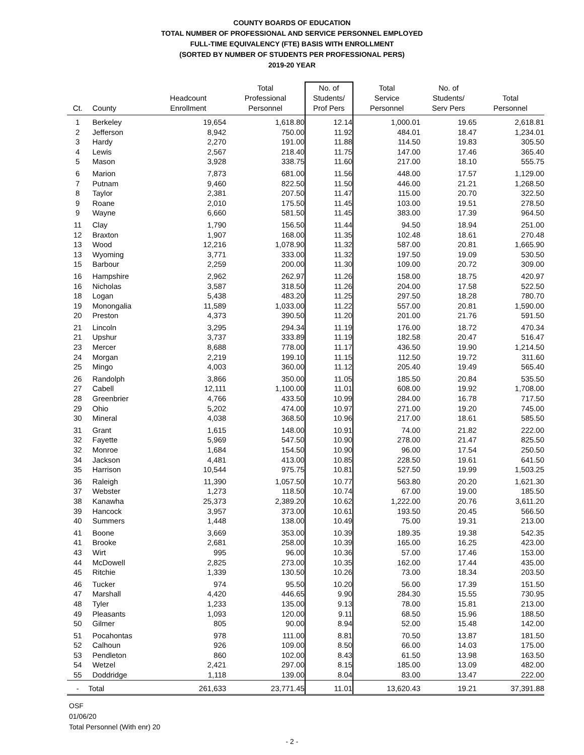COUNTY BOARDS OF EDUCATION
TOTAL NUMBER OF PROFESSIONAL AND SERVICE PERSONNEL EMPLOYED
FULL-TIME EQUIVALENCY (FTE) BASIS WITH ENROLLMENT
(SORTED BY NUMBER OF STUDENTS PER PROFESSIONAL PERS)
2019-20 YEAR
| Ct. | County | Headcount Enrollment | Total Professional Personnel | No. of Students/ Prof Pers | Total Service Personnel | No. of Students/ Serv Pers | Total Personnel |
| --- | --- | --- | --- | --- | --- | --- | --- |
| 1 | Berkeley | 19,654 | 1,618.80 | 12.14 | 1,000.01 | 19.65 | 2,618.81 |
| 2 | Jefferson | 8,942 | 750.00 | 11.92 | 484.01 | 18.47 | 1,234.01 |
| 3 | Hardy | 2,270 | 191.00 | 11.88 | 114.50 | 19.83 | 305.50 |
| 4 | Lewis | 2,567 | 218.40 | 11.75 | 147.00 | 17.46 | 365.40 |
| 5 | Mason | 3,928 | 338.75 | 11.60 | 217.00 | 18.10 | 555.75 |
| 6 | Marion | 7,873 | 681.00 | 11.56 | 448.00 | 17.57 | 1,129.00 |
| 7 | Putnam | 9,460 | 822.50 | 11.50 | 446.00 | 21.21 | 1,268.50 |
| 8 | Taylor | 2,381 | 207.50 | 11.47 | 115.00 | 20.70 | 322.50 |
| 9 | Roane | 2,010 | 175.50 | 11.45 | 103.00 | 19.51 | 278.50 |
| 9 | Wayne | 6,660 | 581.50 | 11.45 | 383.00 | 17.39 | 964.50 |
| 11 | Clay | 1,790 | 156.50 | 11.44 | 94.50 | 18.94 | 251.00 |
| 12 | Braxton | 1,907 | 168.00 | 11.35 | 102.48 | 18.61 | 270.48 |
| 13 | Wood | 12,216 | 1,078.90 | 11.32 | 587.00 | 20.81 | 1,665.90 |
| 13 | Wyoming | 3,771 | 333.00 | 11.32 | 197.50 | 19.09 | 530.50 |
| 15 | Barbour | 2,259 | 200.00 | 11.30 | 109.00 | 20.72 | 309.00 |
| 16 | Hampshire | 2,962 | 262.97 | 11.26 | 158.00 | 18.75 | 420.97 |
| 16 | Nicholas | 3,587 | 318.50 | 11.26 | 204.00 | 17.58 | 522.50 |
| 18 | Logan | 5,438 | 483.20 | 11.25 | 297.50 | 18.28 | 780.70 |
| 19 | Monongalia | 11,589 | 1,033.00 | 11.22 | 557.00 | 20.81 | 1,590.00 |
| 20 | Preston | 4,373 | 390.50 | 11.20 | 201.00 | 21.76 | 591.50 |
| 21 | Lincoln | 3,295 | 294.34 | 11.19 | 176.00 | 18.72 | 470.34 |
| 21 | Upshur | 3,737 | 333.89 | 11.19 | 182.58 | 20.47 | 516.47 |
| 23 | Mercer | 8,688 | 778.00 | 11.17 | 436.50 | 19.90 | 1,214.50 |
| 24 | Morgan | 2,219 | 199.10 | 11.15 | 112.50 | 19.72 | 311.60 |
| 25 | Mingo | 4,003 | 360.00 | 11.12 | 205.40 | 19.49 | 565.40 |
| 26 | Randolph | 3,866 | 350.00 | 11.05 | 185.50 | 20.84 | 535.50 |
| 27 | Cabell | 12,111 | 1,100.00 | 11.01 | 608.00 | 19.92 | 1,708.00 |
| 28 | Greenbrier | 4,766 | 433.50 | 10.99 | 284.00 | 16.78 | 717.50 |
| 29 | Ohio | 5,202 | 474.00 | 10.97 | 271.00 | 19.20 | 745.00 |
| 30 | Mineral | 4,038 | 368.50 | 10.96 | 217.00 | 18.61 | 585.50 |
| 31 | Grant | 1,615 | 148.00 | 10.91 | 74.00 | 21.82 | 222.00 |
| 32 | Fayette | 5,969 | 547.50 | 10.90 | 278.00 | 21.47 | 825.50 |
| 32 | Monroe | 1,684 | 154.50 | 10.90 | 96.00 | 17.54 | 250.50 |
| 34 | Jackson | 4,481 | 413.00 | 10.85 | 228.50 | 19.61 | 641.50 |
| 35 | Harrison | 10,544 | 975.75 | 10.81 | 527.50 | 19.99 | 1,503.25 |
| 36 | Raleigh | 11,390 | 1,057.50 | 10.77 | 563.80 | 20.20 | 1,621.30 |
| 37 | Webster | 1,273 | 118.50 | 10.74 | 67.00 | 19.00 | 185.50 |
| 38 | Kanawha | 25,373 | 2,389.20 | 10.62 | 1,222.00 | 20.76 | 3,611.20 |
| 39 | Hancock | 3,957 | 373.00 | 10.61 | 193.50 | 20.45 | 566.50 |
| 40 | Summers | 1,448 | 138.00 | 10.49 | 75.00 | 19.31 | 213.00 |
| 41 | Boone | 3,669 | 353.00 | 10.39 | 189.35 | 19.38 | 542.35 |
| 41 | Brooke | 2,681 | 258.00 | 10.39 | 165.00 | 16.25 | 423.00 |
| 43 | Wirt | 995 | 96.00 | 10.36 | 57.00 | 17.46 | 153.00 |
| 44 | McDowell | 2,825 | 273.00 | 10.35 | 162.00 | 17.44 | 435.00 |
| 45 | Ritchie | 1,339 | 130.50 | 10.26 | 73.00 | 18.34 | 203.50 |
| 46 | Tucker | 974 | 95.50 | 10.20 | 56.00 | 17.39 | 151.50 |
| 47 | Marshall | 4,420 | 446.65 | 9.90 | 284.30 | 15.55 | 730.95 |
| 48 | Tyler | 1,233 | 135.00 | 9.13 | 78.00 | 15.81 | 213.00 |
| 49 | Pleasants | 1,093 | 120.00 | 9.11 | 68.50 | 15.96 | 188.50 |
| 50 | Gilmer | 805 | 90.00 | 8.94 | 52.00 | 15.48 | 142.00 |
| 51 | Pocahontas | 978 | 111.00 | 8.81 | 70.50 | 13.87 | 181.50 |
| 52 | Calhoun | 926 | 109.00 | 8.50 | 66.00 | 14.03 | 175.00 |
| 53 | Pendleton | 860 | 102.00 | 8.43 | 61.50 | 13.98 | 163.50 |
| 54 | Wetzel | 2,421 | 297.00 | 8.15 | 185.00 | 13.09 | 482.00 |
| 55 | Doddridge | 1,118 | 139.00 | 8.04 | 83.00 | 13.47 | 222.00 |
| - | Total | 261,633 | 23,771.45 | 11.01 | 13,620.43 | 19.21 | 37,391.88 |
OSF
01/06/20
Total Personnel (With enr) 20
- 2 -